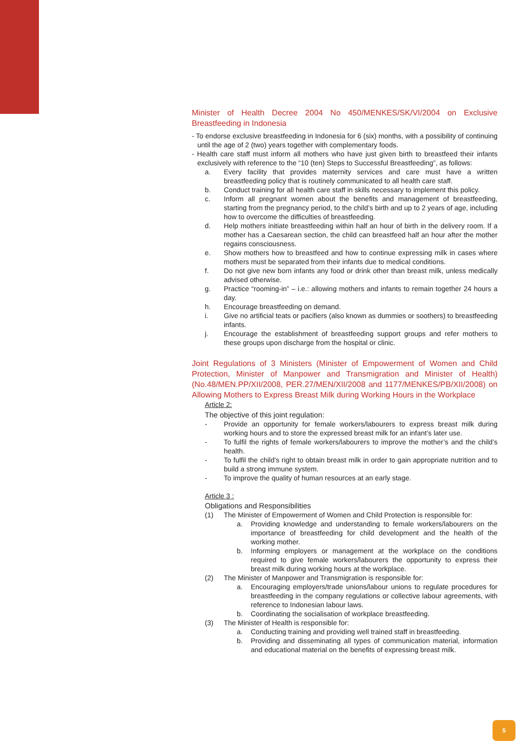Minister of Health Decree 2004 No 450/MENKES/SK/VI/2004 on Exclusive Breastfeeding in Indonesia
- To endorse exclusive breastfeeding in Indonesia for 6 (six) months, with a possibility of continuing until the age of 2 (two) years together with complementary foods.
- Health care staff must inform all mothers who have just given birth to breastfeed their infants exclusively with reference to the “10 (ten) Steps to Successful Breastfeeding”, as follows:
a. Every facility that provides maternity services and care must have a written breastfeeding policy that is routinely communicated to all health care staff.
b. Conduct training for all health care staff in skills necessary to implement this policy.
c. Inform all pregnant women about the benefits and management of breastfeeding, starting from the pregnancy period, to the child’s birth and up to 2 years of age, including how to overcome the difficulties of breastfeeding.
d. Help mothers initiate breastfeeding within half an hour of birth in the delivery room. If a mother has a Caesarean section, the child can breastfeed half an hour after the mother regains consciousness.
e. Show mothers how to breastfeed and how to continue expressing milk in cases where mothers must be separated from their infants due to medical conditions.
f. Do not give new born infants any food or drink other than breast milk, unless medically advised otherwise.
g. Practice “rooming-in” – i.e.: allowing mothers and infants to remain together 24 hours a day.
h. Encourage breastfeeding on demand.
i. Give no artificial teats or pacifiers (also known as dummies or soothers) to breastfeeding infants.
j. Encourage the establishment of breastfeeding support groups and refer mothers to these groups upon discharge from the hospital or clinic.
Joint Regulations of 3 Ministers (Minister of Empowerment of Women and Child Protection, Minister of Manpower and Transmigration and Minister of Health) (No.48/MEN.PP/XII/2008, PER.27/MEN/XII/2008 and 1177/MENKES/PB/XII/2008) on Allowing Mothers to Express Breast Milk during Working Hours in the Workplace
Article 2:
The objective of this joint regulation:
- Provide an opportunity for female workers/labourers to express breast milk during working hours and to store the expressed breast milk for an infant’s later use.
- To fulfil the rights of female workers/labourers to improve the mother’s and the child’s health.
- To fulfil the child’s right to obtain breast milk in order to gain appropriate nutrition and to build a strong immune system.
- To improve the quality of human resources at an early stage.
Article 3 :
Obligations and Responsibilities
(1) The Minister of Empowerment of Women and Child Protection is responsible for:
a. Providing knowledge and understanding to female workers/labourers on the importance of breastfeeding for child development and the health of the working mother.
b. Informing employers or management at the workplace on the conditions required to give female workers/labourers the opportunity to express their breast milk during working hours at the workplace.
(2) The Minister of Manpower and Transmigration is responsible for:
a. Encouraging employers/trade unions/labour unions to regulate procedures for breastfeeding in the company regulations or collective labour agreements, with reference to Indonesian labour laws.
b. Coordinating the socialisation of workplace breastfeeding.
(3) The Minister of Health is responsible for:
a. Conducting training and providing well trained staff in breastfeeding.
b. Providing and disseminating all types of communication material, information and educational material on the benefits of expressing breast milk.
5